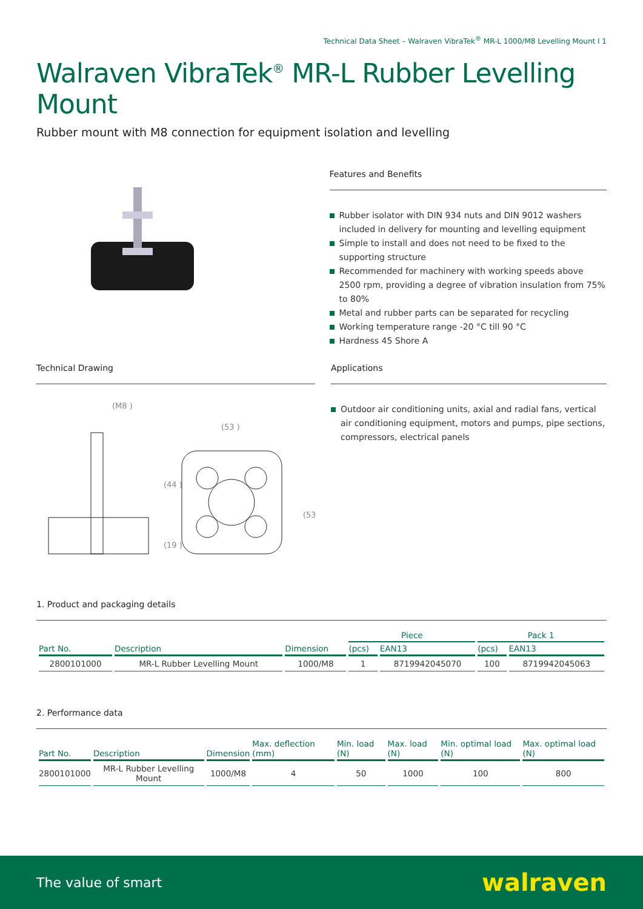Technical Data Sheet – Walraven VibraTek<sup>®</sup> MR-L 1000/M8 Levelling Mount I 1
Walraven VibraTek<sup>®</sup> MR-L Rubber Levelling Mount
Rubber mount with M8 connection for equipment isolation and levelling
Features and Benefits
Rubber isolator with DIN 934 nuts and DIN 9012 washers included in delivery for mounting and levelling equipment
Simple to install and does not need to be fixed to the supporting structure
Recommended for machinery with working speeds above 2500 rpm, providing a degree of vibration insulation from 75% to 80%
Metal and rubber parts can be separated for recycling
Working temperature range -20 °C till 90 °C
Hardness 45 Shore A
Technical Drawing
(M8 )
(53 )
(44 )
(19 )
(53 )
Applications
Outdoor air conditioning units, axial and radial fans, vertical air conditioning equipment, motors and pumps, pipe sections, compressors, electrical panels
1. Product and packaging details
| | | | Piece | | Pack 1 | |
| --- | --- | --- | --- | --- | --- | --- |
| Part No. | Description | Dimension | (pcs) | EAN13 | (pcs) | EAN13 |
| 2800101000 | MR-L Rubber Levelling Mount | 1000/M8 | 1 | 8719942045070 | 100 | 8719942045063 |
2. Performance data
| Part No. | Description | Dimension | Max. deflection (mm) | Min. load (N) | Max. load (N) | Min. optimal load (N) | Max. optimal load (N) |
| --- | --- | --- | --- | --- | --- | --- | --- |
| 2800101000 | MR-L Rubber Levelling Mount | 1000/M8 | 4 | 50 | 1000 | 100 | 800 |
The value of smart walraven